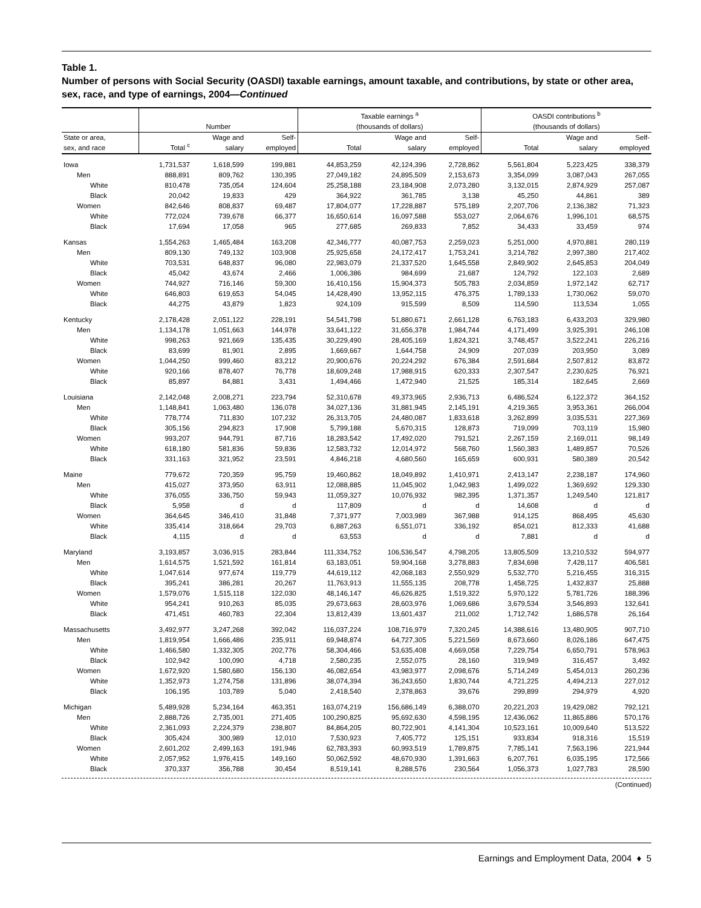Table 1.
Number of persons with Social Security (OASDI) taxable earnings, amount taxable, and contributions, by state or other area, sex, race, and type of earnings, 2004—Continued
| | Number | | | Taxable earnings <sup>a</sup> (thousands of dollars) | | | OASDI contributions <sup>b</sup> (thousands of dollars) | | |
| --- | --- | --- | --- | --- | --- | --- | --- | --- | --- |
| State or area, sex, and race | Total <sup>c</sup> | Wage and salary | Self- employed | Total | Wage and salary | Self- employed | Total | Wage and salary | Self- employed |
| Iowa | 1,731,537 | 1,618,599 | 199,881 | 44,853,259 | 42,124,396 | 2,728,862 | 5,561,804 | 5,223,425 | 338,379 |
| Men | 888,891 | 809,762 | 130,395 | 27,049,182 | 24,895,509 | 2,153,673 | 3,354,099 | 3,087,043 | 267,055 |
| White | 810,478 | 735,054 | 124,604 | 25,258,188 | 23,184,908 | 2,073,280 | 3,132,015 | 2,874,929 | 257,087 |
| Black | 20,042 | 19,833 | 429 | 364,922 | 361,785 | 3,138 | 45,250 | 44,861 | 389 |
| Women | 842,646 | 808,837 | 69,487 | 17,804,077 | 17,228,887 | 575,189 | 2,207,706 | 2,136,382 | 71,323 |
| White | 772,024 | 739,678 | 66,377 | 16,650,614 | 16,097,588 | 553,027 | 2,064,676 | 1,996,101 | 68,575 |
| Black | 17,694 | 17,058 | 965 | 277,685 | 269,833 | 7,852 | 34,433 | 33,459 | 974 |
| Kansas | 1,554,263 | 1,465,484 | 163,208 | 42,346,777 | 40,087,753 | 2,259,023 | 5,251,000 | 4,970,881 | 280,119 |
| Men | 809,130 | 749,132 | 103,908 | 25,925,658 | 24,172,417 | 1,753,241 | 3,214,782 | 2,997,380 | 217,402 |
| White | 703,531 | 648,837 | 96,080 | 22,983,079 | 21,337,520 | 1,645,558 | 2,849,902 | 2,645,853 | 204,049 |
| Black | 45,042 | 43,674 | 2,466 | 1,006,386 | 984,699 | 21,687 | 124,792 | 122,103 | 2,689 |
| Women | 744,927 | 716,146 | 59,300 | 16,410,156 | 15,904,373 | 505,783 | 2,034,859 | 1,972,142 | 62,717 |
| White | 646,803 | 619,653 | 54,045 | 14,428,490 | 13,952,115 | 476,375 | 1,789,133 | 1,730,062 | 59,070 |
| Black | 44,275 | 43,879 | 1,823 | 924,109 | 915,599 | 8,509 | 114,590 | 113,534 | 1,055 |
| Kentucky | 2,178,428 | 2,051,122 | 228,191 | 54,541,798 | 51,880,671 | 2,661,128 | 6,763,183 | 6,433,203 | 329,980 |
| Men | 1,134,178 | 1,051,663 | 144,978 | 33,641,122 | 31,656,378 | 1,984,744 | 4,171,499 | 3,925,391 | 246,108 |
| White | 998,263 | 921,669 | 135,435 | 30,229,490 | 28,405,169 | 1,824,321 | 3,748,457 | 3,522,241 | 226,216 |
| Black | 83,699 | 81,901 | 2,895 | 1,669,667 | 1,644,758 | 24,909 | 207,039 | 203,950 | 3,089 |
| Women | 1,044,250 | 999,460 | 83,212 | 20,900,676 | 20,224,292 | 676,384 | 2,591,684 | 2,507,812 | 83,872 |
| White | 920,166 | 878,407 | 76,778 | 18,609,248 | 17,988,915 | 620,333 | 2,307,547 | 2,230,625 | 76,921 |
| Black | 85,897 | 84,881 | 3,431 | 1,494,466 | 1,472,940 | 21,525 | 185,314 | 182,645 | 2,669 |
| Louisiana | 2,142,048 | 2,008,271 | 223,794 | 52,310,678 | 49,373,965 | 2,936,713 | 6,486,524 | 6,122,372 | 364,152 |
| Men | 1,148,841 | 1,063,480 | 136,078 | 34,027,136 | 31,881,945 | 2,145,191 | 4,219,365 | 3,953,361 | 266,004 |
| White | 778,774 | 711,830 | 107,232 | 26,313,705 | 24,480,087 | 1,833,618 | 3,262,899 | 3,035,531 | 227,369 |
| Black | 305,156 | 294,823 | 17,908 | 5,799,188 | 5,670,315 | 128,873 | 719,099 | 703,119 | 15,980 |
| Women | 993,207 | 944,791 | 87,716 | 18,283,542 | 17,492,020 | 791,521 | 2,267,159 | 2,169,011 | 98,149 |
| White | 618,180 | 581,836 | 59,836 | 12,583,732 | 12,014,972 | 568,760 | 1,560,383 | 1,489,857 | 70,526 |
| Black | 331,163 | 321,952 | 23,591 | 4,846,218 | 4,680,560 | 165,659 | 600,931 | 580,389 | 20,542 |
| Maine | 779,672 | 720,359 | 95,759 | 19,460,862 | 18,049,892 | 1,410,971 | 2,413,147 | 2,238,187 | 174,960 |
| Men | 415,027 | 373,950 | 63,911 | 12,088,885 | 11,045,902 | 1,042,983 | 1,499,022 | 1,369,692 | 129,330 |
| White | 376,055 | 336,750 | 59,943 | 11,059,327 | 10,076,932 | 982,395 | 1,371,357 | 1,249,540 | 121,817 |
| Black | 5,958 | d | d | 117,809 | d | d | 14,608 | d | d |
| Women | 364,645 | 346,410 | 31,848 | 7,371,977 | 7,003,989 | 367,988 | 914,125 | 868,495 | 45,630 |
| White | 335,414 | 318,664 | 29,703 | 6,887,263 | 6,551,071 | 336,192 | 854,021 | 812,333 | 41,688 |
| Black | 4,115 | d | d | 63,553 | d | d | 7,881 | d | d |
| Maryland | 3,193,857 | 3,036,915 | 283,844 | 111,334,752 | 106,536,547 | 4,798,205 | 13,805,509 | 13,210,532 | 594,977 |
| Men | 1,614,575 | 1,521,592 | 161,814 | 63,183,051 | 59,904,168 | 3,278,883 | 7,834,698 | 7,428,117 | 406,581 |
| White | 1,047,614 | 977,674 | 119,779 | 44,619,112 | 42,068,183 | 2,550,929 | 5,532,770 | 5,216,455 | 316,315 |
| Black | 395,241 | 386,281 | 20,267 | 11,763,913 | 11,555,135 | 208,778 | 1,458,725 | 1,432,837 | 25,888 |
| Women | 1,579,076 | 1,515,118 | 122,030 | 48,146,147 | 46,626,825 | 1,519,322 | 5,970,122 | 5,781,726 | 188,396 |
| White | 954,241 | 910,263 | 85,035 | 29,673,663 | 28,603,976 | 1,069,686 | 3,679,534 | 3,546,893 | 132,641 |
| Black | 471,451 | 460,783 | 22,304 | 13,812,439 | 13,601,437 | 211,002 | 1,712,742 | 1,686,578 | 26,164 |
| Massachusetts | 3,492,977 | 3,247,268 | 392,042 | 116,037,224 | 108,716,979 | 7,320,245 | 14,388,616 | 13,480,905 | 907,710 |
| Men | 1,819,954 | 1,666,486 | 235,911 | 69,948,874 | 64,727,305 | 5,221,569 | 8,673,660 | 8,026,186 | 647,475 |
| White | 1,466,580 | 1,332,305 | 202,776 | 58,304,466 | 53,635,408 | 4,669,058 | 7,229,754 | 6,650,791 | 578,963 |
| Black | 102,942 | 100,090 | 4,718 | 2,580,235 | 2,552,075 | 28,160 | 319,949 | 316,457 | 3,492 |
| Women | 1,672,920 | 1,580,680 | 156,130 | 46,082,654 | 43,983,977 | 2,098,676 | 5,714,249 | 5,454,013 | 260,236 |
| White | 1,352,973 | 1,274,758 | 131,896 | 38,074,394 | 36,243,650 | 1,830,744 | 4,721,225 | 4,494,213 | 227,012 |
| Black | 106,195 | 103,789 | 5,040 | 2,418,540 | 2,378,863 | 39,676 | 299,899 | 294,979 | 4,920 |
| Michigan | 5,489,928 | 5,234,164 | 463,351 | 163,074,219 | 156,686,149 | 6,388,070 | 20,221,203 | 19,429,082 | 792,121 |
| Men | 2,888,726 | 2,735,001 | 271,405 | 100,290,825 | 95,692,630 | 4,598,195 | 12,436,062 | 11,865,886 | 570,176 |
| White | 2,361,093 | 2,224,379 | 238,807 | 84,864,205 | 80,722,901 | 4,141,304 | 10,523,161 | 10,009,640 | 513,522 |
| Black | 305,424 | 300,989 | 12,010 | 7,530,923 | 7,405,772 | 125,151 | 933,834 | 918,316 | 15,519 |
| Women | 2,601,202 | 2,499,163 | 191,946 | 62,783,393 | 60,993,519 | 1,789,875 | 7,785,141 | 7,563,196 | 221,944 |
| White | 2,057,952 | 1,976,415 | 149,160 | 50,062,592 | 48,670,930 | 1,391,663 | 6,207,761 | 6,035,195 | 172,566 |
| Black | 370,337 | 356,788 | 30,454 | 8,519,141 | 8,288,576 | 230,564 | 1,056,373 | 1,027,783 | 28,590 |
(Continued)
Earnings and Employment Data, 2004 ♦ 5